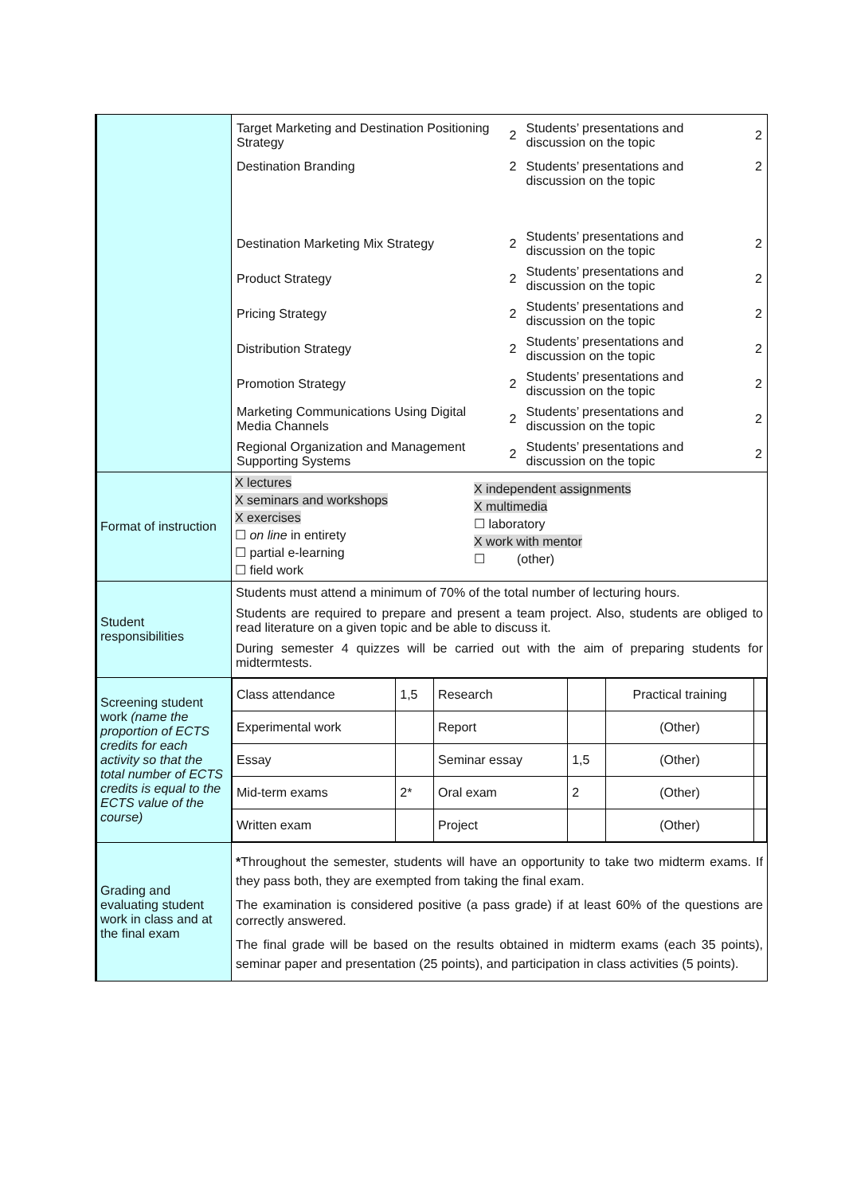| | / Target Marketing and Destination Positioning Strategy / 2 / Students’ presentations and discussion on the topic / 2 / / Destination Branding / 2 / Students’ presentations and discussion on the topic / 2 / / Destination Marketing Mix Strategy / 2 / Students’ presentations and discussion on the topic / 2 / / Product Strategy / 2 / Students’ presentations and discussion on the topic / 2 / / Pricing Strategy / 2 / Students’ presentations and discussion on the topic / 2 / / Distribution Strategy / 2 / Students’ presentations and discussion on the topic / 2 / / Promotion Strategy / 2 / Students’ presentations and discussion on the topic / 2 / / Marketing Communications Using Digital Media Channels / 2 / Students’ presentations and discussion on the topic / 2 / / Regional Organization and Management Supporting Systems / 2 / Students’ presentations and discussion on the topic / 2 / |
| Format of instruction | X lectures X seminars and workshops X exercises ☐ on line in entirety ☐ partial e-learning ☐ field work X independent assignments X multimedia ☐ laboratory X work with mentor ☐ (other) |
| Student responsibilities | Students must attend a minimum of 70% of the total number of lecturing hours. Students are required to prepare and present a team project. Also, students are obliged to read literature on a given topic and be able to discuss it. During semester 4 quizzes will be carried out with the aim of preparing students for midtermtests. |
| Screening student work (name the proportion of ECTS credits for each activity so that the total number of ECTS credits is equal to the ECTS value of the course) | / Class attendance / 1,5 / Research / / Practical training / / / Experimental work / / Report / / (Other) / / / Essay / / Seminar essay / 1,5 / (Other) / / / Mid-term exams / 2* / Oral exam / 2 / (Other) / / / Written exam / / Project / / (Other) / / |
| Grading and evaluating student work in class and at the final exam | * Throughout the semester, students will have an opportunity to take two midterm exams. If they pass both, they are exempted from taking the final exam. The examination is considered positive (a pass grade) if at least 60% of the questions are correctly answered. The final grade will be based on the results obtained in midterm exams (each 35 points), seminar paper and presentation (25 points), and participation in class activities (5 points). |